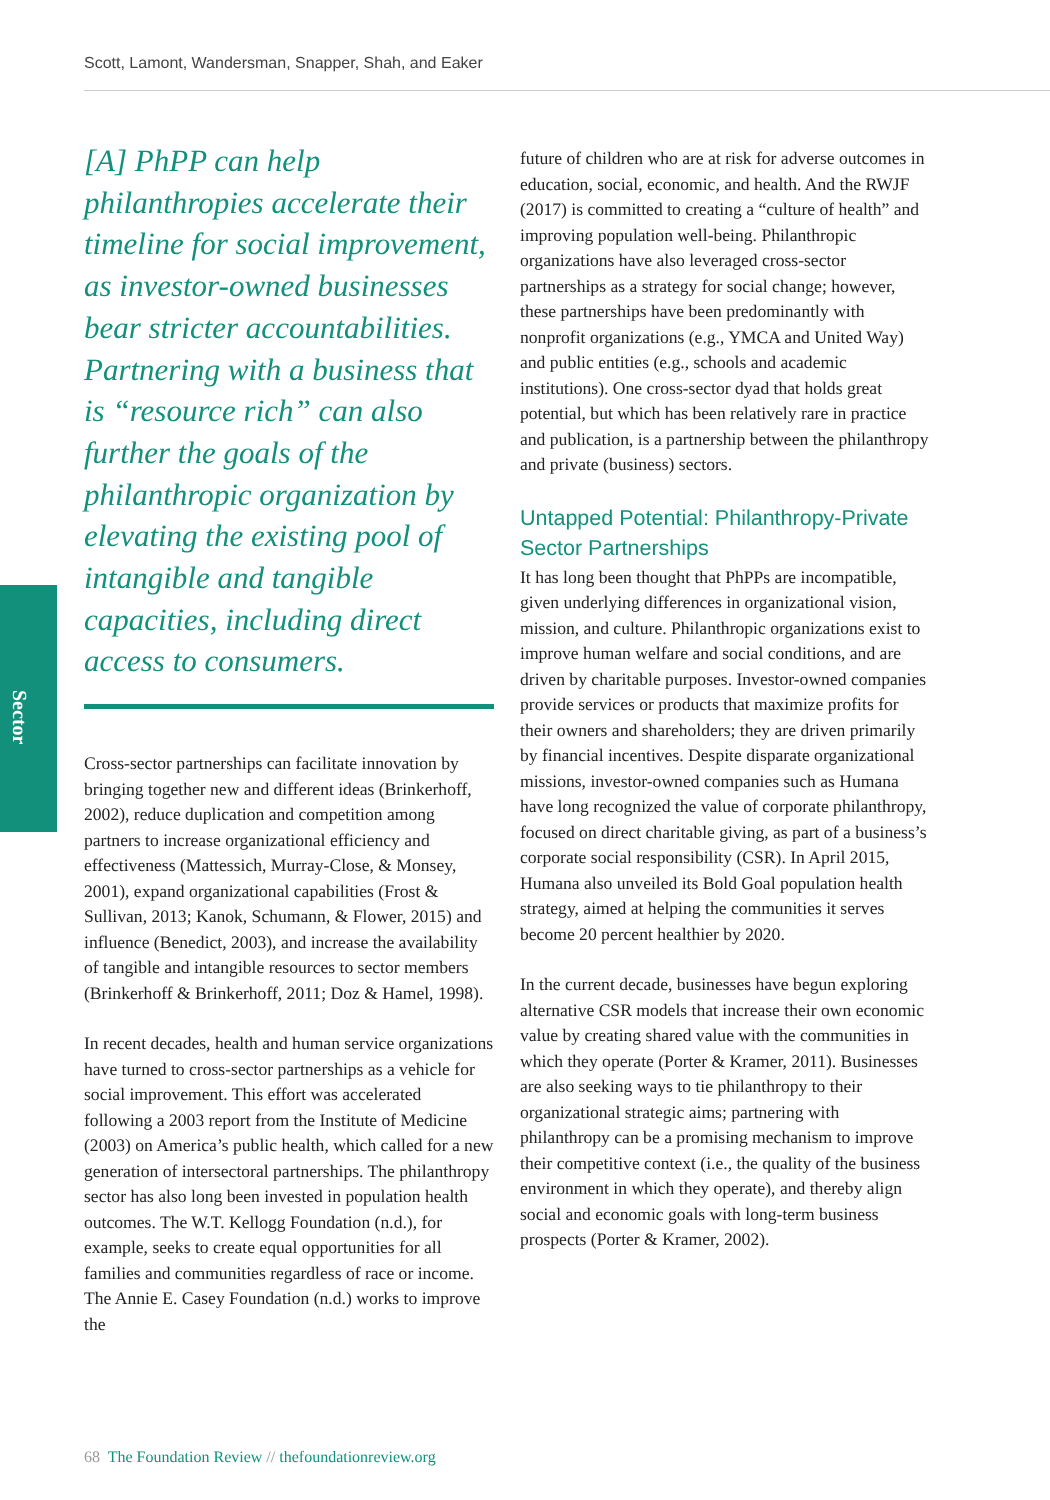Scott, Lamont, Wandersman, Snapper, Shah, and Eaker
Sector
[A] PhPP can help philanthropies accelerate their timeline for social improvement, as investor-owned businesses bear stricter accountabilities. Partnering with a business that is “resource rich” can also further the goals of the philanthropic organization by elevating the existing pool of intangible and tangible capacities, including direct access to consumers.
Cross-sector partnerships can facilitate innovation by bringing together new and different ideas (Brinkerhoff, 2002), reduce duplication and competition among partners to increase organizational efficiency and effectiveness (Mattessich, Murray-Close, & Monsey, 2001), expand organizational capabilities (Frost & Sullivan, 2013; Kanok, Schumann, & Flower, 2015) and influence (Benedict, 2003), and increase the availability of tangible and intangible resources to sector members (Brinkerhoff & Brinkerhoff, 2011; Doz & Hamel, 1998).
In recent decades, health and human service organizations have turned to cross-sector partnerships as a vehicle for social improvement. This effort was accelerated following a 2003 report from the Institute of Medicine (2003) on America’s public health, which called for a new generation of intersectoral partnerships. The philanthropy sector has also long been invested in population health outcomes. The W.T. Kellogg Foundation (n.d.), for example, seeks to create equal opportunities for all families and communities regardless of race or income. The Annie E. Casey Foundation (n.d.) works to improve the
future of children who are at risk for adverse outcomes in education, social, economic, and health. And the RWJF (2017) is committed to creating a “culture of health” and improving population well-being. Philanthropic organizations have also leveraged cross-sector partnerships as a strategy for social change; however, these partnerships have been predominantly with nonprofit organizations (e.g., YMCA and United Way) and public entities (e.g., schools and academic institutions). One cross-sector dyad that holds great potential, but which has been relatively rare in practice and publication, is a partnership between the philanthropy and private (business) sectors.
Untapped Potential: Philanthropy-Private Sector Partnerships
It has long been thought that PhPPs are incompatible, given underlying differences in organizational vision, mission, and culture. Philanthropic organizations exist to improve human welfare and social conditions, and are driven by charitable purposes. Investor-owned companies provide services or products that maximize profits for their owners and shareholders; they are driven primarily by financial incentives. Despite disparate organizational missions, investor-owned companies such as Humana have long recognized the value of corporate philanthropy, focused on direct charitable giving, as part of a business’s corporate social responsibility (CSR). In April 2015, Humana also unveiled its Bold Goal population health strategy, aimed at helping the communities it serves become 20 percent healthier by 2020.
In the current decade, businesses have begun exploring alternative CSR models that increase their own economic value by creating shared value with the communities in which they operate (Porter & Kramer, 2011). Businesses are also seeking ways to tie philanthropy to their organizational strategic aims; partnering with philanthropy can be a promising mechanism to improve their competitive context (i.e., the quality of the business environment in which they operate), and thereby align social and economic goals with long-term business prospects (Porter & Kramer, 2002).
68 The Foundation Review // thefoundationreview.org